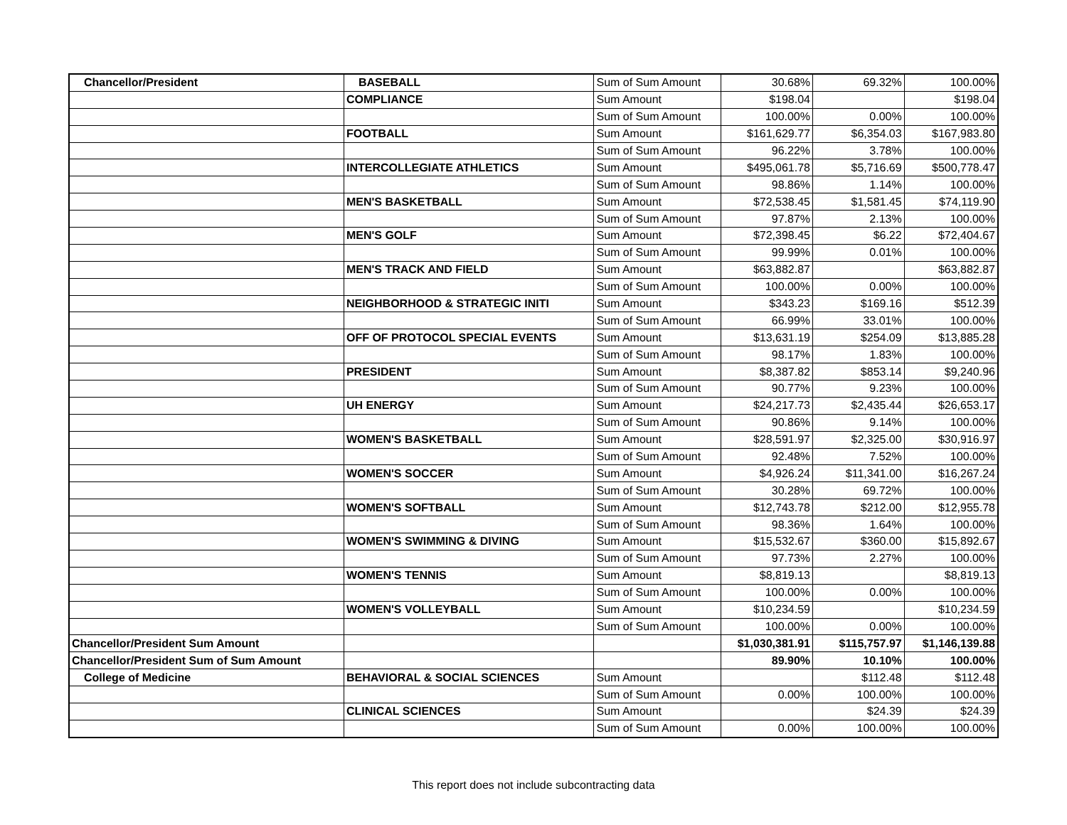| Chancellor/President | BASEBALL | Sum of Sum Amount | 30.68% | 69.32% | 100.00% |
| | COMPLIANCE | Sum Amount | $198.04 | | $198.04 |
| | | Sum of Sum Amount | 100.00% | 0.00% | 100.00% |
| | FOOTBALL | Sum Amount | $161,629.77 | $6,354.03 | $167,983.80 |
| | | Sum of Sum Amount | 96.22% | 3.78% | 100.00% |
| | INTERCOLLEGIATE ATHLETICS | Sum Amount | $495,061.78 | $5,716.69 | $500,778.47 |
| | | Sum of Sum Amount | 98.86% | 1.14% | 100.00% |
| | MEN'S BASKETBALL | Sum Amount | $72,538.45 | $1,581.45 | $74,119.90 |
| | | Sum of Sum Amount | 97.87% | 2.13% | 100.00% |
| | MEN'S GOLF | Sum Amount | $72,398.45 | $6.22 | $72,404.67 |
| | | Sum of Sum Amount | 99.99% | 0.01% | 100.00% |
| | MEN'S TRACK AND FIELD | Sum Amount | $63,882.87 | | $63,882.87 |
| | | Sum of Sum Amount | 100.00% | 0.00% | 100.00% |
| | NEIGHBORHOOD & STRATEGIC INITI | Sum Amount | $343.23 | $169.16 | $512.39 |
| | | Sum of Sum Amount | 66.99% | 33.01% | 100.00% |
| | OFF OF PROTOCOL SPECIAL EVENTS | Sum Amount | $13,631.19 | $254.09 | $13,885.28 |
| | | Sum of Sum Amount | 98.17% | 1.83% | 100.00% |
| | PRESIDENT | Sum Amount | $8,387.82 | $853.14 | $9,240.96 |
| | | Sum of Sum Amount | 90.77% | 9.23% | 100.00% |
| | UH ENERGY | Sum Amount | $24,217.73 | $2,435.44 | $26,653.17 |
| | | Sum of Sum Amount | 90.86% | 9.14% | 100.00% |
| | WOMEN'S BASKETBALL | Sum Amount | $28,591.97 | $2,325.00 | $30,916.97 |
| | | Sum of Sum Amount | 92.48% | 7.52% | 100.00% |
| | WOMEN'S SOCCER | Sum Amount | $4,926.24 | $11,341.00 | $16,267.24 |
| | | Sum of Sum Amount | 30.28% | 69.72% | 100.00% |
| | WOMEN'S SOFTBALL | Sum Amount | $12,743.78 | $212.00 | $12,955.78 |
| | | Sum of Sum Amount | 98.36% | 1.64% | 100.00% |
| | WOMEN'S SWIMMING & DIVING | Sum Amount | $15,532.67 | $360.00 | $15,892.67 |
| | | Sum of Sum Amount | 97.73% | 2.27% | 100.00% |
| | WOMEN'S TENNIS | Sum Amount | $8,819.13 | | $8,819.13 |
| | | Sum of Sum Amount | 100.00% | 0.00% | 100.00% |
| | WOMEN'S VOLLEYBALL | Sum Amount | $10,234.59 | | $10,234.59 |
| | | Sum of Sum Amount | 100.00% | 0.00% | 100.00% |
| Chancellor/President Sum Amount | | | $1,030,381.91 | $115,757.97 | $1,146,139.88 |
| Chancellor/President Sum of Sum Amount | | | 89.90% | 10.10% | 100.00% |
| College of Medicine | BEHAVIORAL & SOCIAL SCIENCES | Sum Amount | | $112.48 | $112.48 |
| | | Sum of Sum Amount | 0.00% | 100.00% | 100.00% |
| | CLINICAL SCIENCES | Sum Amount | | $24.39 | $24.39 |
| | | Sum of Sum Amount | 0.00% | 100.00% | 100.00% |
This report does not include subcontracting data